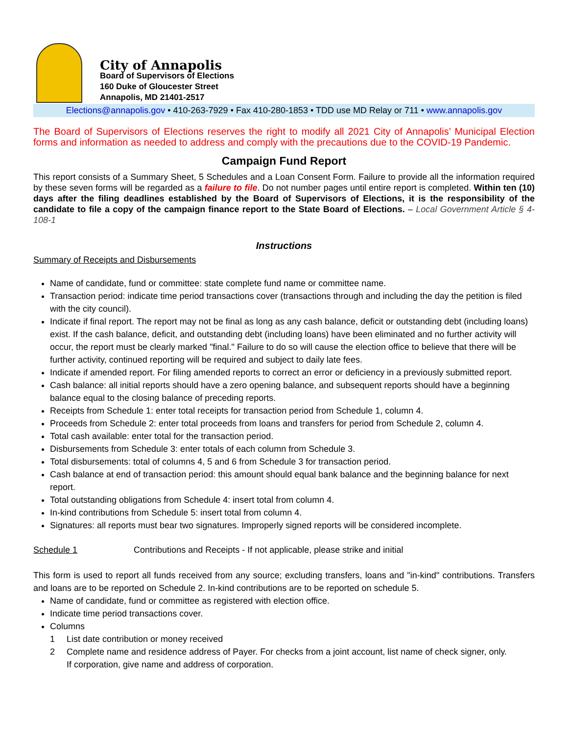City of Annapolis
Board of Supervisors of Elections
160 Duke of Gloucester Street
Annapolis, MD 21401-2517
Elections@annapolis.gov • 410-263-7929 • Fax 410-280-1853 • TDD use MD Relay or 711 • www.annapolis.gov
The Board of Supervisors of Elections reserves the right to modify all 2021 City of Annapolis’ Municipal Election forms and information as needed to address and comply with the precautions due to the COVID-19 Pandemic.
Campaign Fund Report
This report consists of a Summary Sheet, 5 Schedules and a Loan Consent Form. Failure to provide all the information required by these seven forms will be regarded as a failure to file. Do not number pages until entire report is completed. Within ten (10) days after the filing deadlines established by the Board of Supervisors of Elections, it is the responsibility of the candidate to file a copy of the campaign finance report to the State Board of Elections. – Local Government Article § 4-108-1
Instructions
Summary of Receipts and Disbursements
Name of candidate, fund or committee: state complete fund name or committee name.
Transaction period: indicate time period transactions cover (transactions through and including the day the petition is filed with the city council).
Indicate if final report. The report may not be final as long as any cash balance, deficit or outstanding debt (including loans) exist. If the cash balance, deficit, and outstanding debt (including loans) have been eliminated and no further activity will occur, the report must be clearly marked "final." Failure to do so will cause the election office to believe that there will be further activity, continued reporting will be required and subject to daily late fees.
Indicate if amended report. For filing amended reports to correct an error or deficiency in a previously submitted report.
Cash balance: all initial reports should have a zero opening balance, and subsequent reports should have a beginning balance equal to the closing balance of preceding reports.
Receipts from Schedule 1: enter total receipts for transaction period from Schedule 1, column 4.
Proceeds from Schedule 2: enter total proceeds from loans and transfers for period from Schedule 2, column 4.
Total cash available: enter total for the transaction period.
Disbursements from Schedule 3: enter totals of each column from Schedule 3.
Total disbursements: total of columns 4, 5 and 6 from Schedule 3 for transaction period.
Cash balance at end of transaction period: this amount should equal bank balance and the beginning balance for next report.
Total outstanding obligations from Schedule 4: insert total from column 4.
In-kind contributions from Schedule 5: insert total from column 4.
Signatures: all reports must bear two signatures. Improperly signed reports will be considered incomplete.
Schedule 1 Contributions and Receipts - If not applicable, please strike and initial
This form is used to report all funds received from any source; excluding transfers, loans and "in-kind" contributions. Transfers and loans are to be reported on Schedule 2. In-kind contributions are to be reported on schedule 5.
Name of candidate, fund or committee as registered with election office.
Indicate time period transactions cover.
Columns
1 List date contribution or money received
2 Complete name and residence address of Payer. For checks from a joint account, list name of check signer, only.
If corporation, give name and address of corporation.